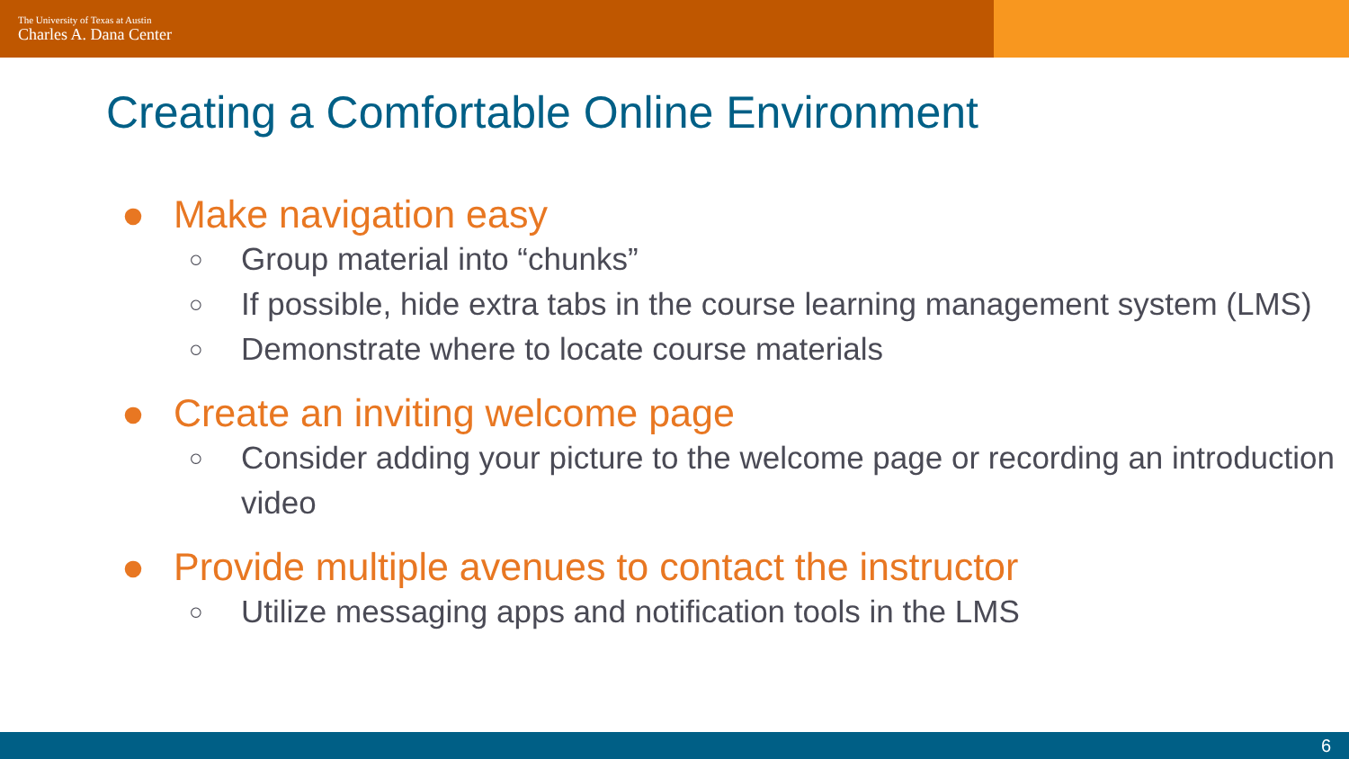The University of Texas at Austin
Charles A. Dana Center
Creating a Comfortable Online Environment
● Make navigation easy
○ Group material into “chunks”
○ If possible, hide extra tabs in the course learning management system (LMS)
○ Demonstrate where to locate course materials
● Create an inviting welcome page
○ Consider adding your picture to the welcome page or recording an introduction video
● Provide multiple avenues to contact the instructor
○ Utilize messaging apps and notification tools in the LMS
6